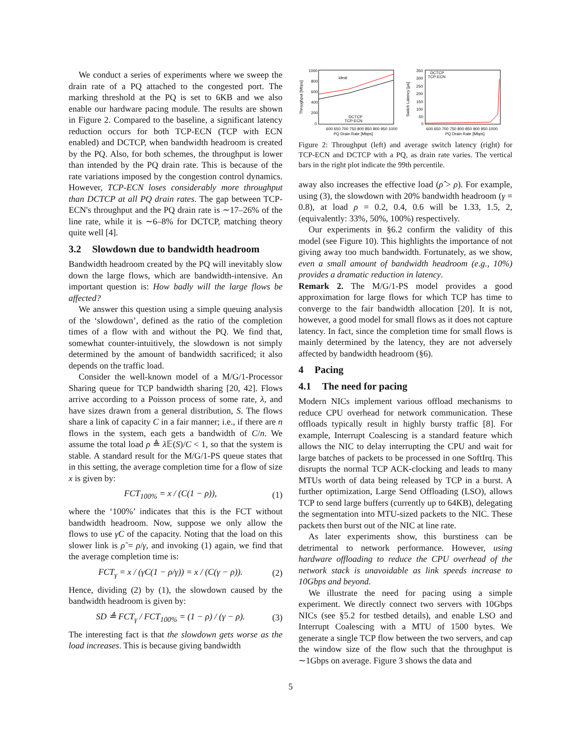We conduct a series of experiments where we sweep the drain rate of a PQ attached to the congested port. The marking threshold at the PQ is set to 6KB and we also enable our hardware pacing module. The results are shown in Figure 2. Compared to the baseline, a significant latency reduction occurs for both TCP-ECN (TCP with ECN enabled) and DCTCP, when bandwidth headroom is created by the PQ. Also, for both schemes, the throughput is lower than intended by the PQ drain rate. This is because of the rate variations imposed by the congestion control dynamics. However, TCP-ECN loses considerably more throughput than DCTCP at all PQ drain rates. The gap between TCP-ECN's throughput and the PQ drain rate is ∼17–26% of the line rate, while it is ∼6–8% for DCTCP, matching theory quite well [4].
3.2 Slowdown due to bandwidth headroom
Bandwidth headroom created by the PQ will inevitably slow down the large flows, which are bandwidth-intensive. An important question is: How badly will the large flows be affected?
We answer this question using a simple queuing analysis of the ‘slowdown’, defined as the ratio of the completion times of a flow with and without the PQ. We find that, somewhat counter-intuitively, the slowdown is not simply determined by the amount of bandwidth sacrificed; it also depends on the traffic load.
Consider the well-known model of a M/G/1-Processor Sharing queue for TCP bandwidth sharing [20, 42]. Flows arrive according to a Poisson process of some rate, λ, and have sizes drawn from a general distribution, S. The flows share a link of capacity C in a fair manner; i.e., if there are n flows in the system, each gets a bandwidth of C/n. We assume the total load ρ ≜ λ 𝔼(S)/C < 1, so that the system is stable. A standard result for the M/G/1-PS queue states that in this setting, the average completion time for a flow of size x is given by:
FCT<sub>100%</sub> = x / (C(1 − ρ)), (1)
where the ‘100%’ indicates that this is the FCT without bandwidth headroom. Now, suppose we only allow the flows to use γC of the capacity. Noting that the load on this slower link is ρ̃ = ρ/γ, and invoking (1) again, we find that the average completion time is:
FCT<sub>γ</sub> = x / (γC(1 − ρ/γ)) = x / (C(γ − ρ)). (2)
Hence, dividing (2) by (1), the slowdown caused by the bandwidth headroom is given by:
SD ≜ FCT<sub>γ</sub> / FCT<sub>100%</sub> = (1 − ρ) / (γ − ρ). (3)
The interesting fact is that the slowdown gets worse as the load increases. This is because giving bandwidth
1000
800
600
400
200
0
ideal
DCTCP
TCP-ECN
600 650 700 750 800 850 900 950 1000
PQ Drain Rate [Mbps]
Throughput [Mbps]
350
300
250
200
150
100
50
0
DCTCP
TCP-ECN
600 650 700 750 800 850 900 950 1000
PQ Drain Rate [Mbps]
Switch Latency [μs]
Figure 2: Throughput (left) and average switch latency (right) for TCP-ECN and DCTCP with a PQ, as drain rate varies. The vertical bars in the right plot indicate the 99th percentile.
away also increases the effective load (ρ̂ > ρ). For example, using (3), the slowdown with 20% bandwidth headroom (γ = 0.8), at load ρ = 0.2, 0.4, 0.6 will be 1.33, 1.5, 2, (equivalently: 33%, 50%, 100%) respectively.
Our experiments in §6.2 confirm the validity of this model (see Figure 10). This highlights the importance of not giving away too much bandwidth. Fortunately, as we show, even a small amount of bandwidth headroom (e.g., 10%) provides a dramatic reduction in latency.
Remark 2. The M/G/1-PS model provides a good approximation for large flows for which TCP has time to converge to the fair bandwidth allocation [20]. It is not, however, a good model for small flows as it does not capture latency. In fact, since the completion time for small flows is mainly determined by the latency, they are not adversely affected by bandwidth headroom (§6).
4 Pacing
4.1 The need for pacing
Modern NICs implement various offload mechanisms to reduce CPU overhead for network communication. These offloads typically result in highly bursty traffic [8]. For example, Interrupt Coalescing is a standard feature which allows the NIC to delay interrupting the CPU and wait for large batches of packets to be processed in one SoftIrq. This disrupts the normal TCP ACK-clocking and leads to many MTUs worth of data being released by TCP in a burst. A further optimization, Large Send Offloading (LSO), allows TCP to send large buffers (currently up to 64KB), delegating the segmentation into MTU-sized packets to the NIC. These packets then burst out of the NIC at line rate.
As later experiments show, this burstiness can be detrimental to network performance. However, using hardware offloading to reduce the CPU overhead of the network stack is unavoidable as link speeds increase to 10Gbps and beyond.
We illustrate the need for pacing using a simple experiment. We directly connect two servers with 10Gbps NICs (see §5.2 for testbed details), and enable LSO and Interrupt Coalescing with a MTU of 1500 bytes. We generate a single TCP flow between the two servers, and cap the window size of the flow such that the throughput is ∼1Gbps on average. Figure 3 shows the data and
5